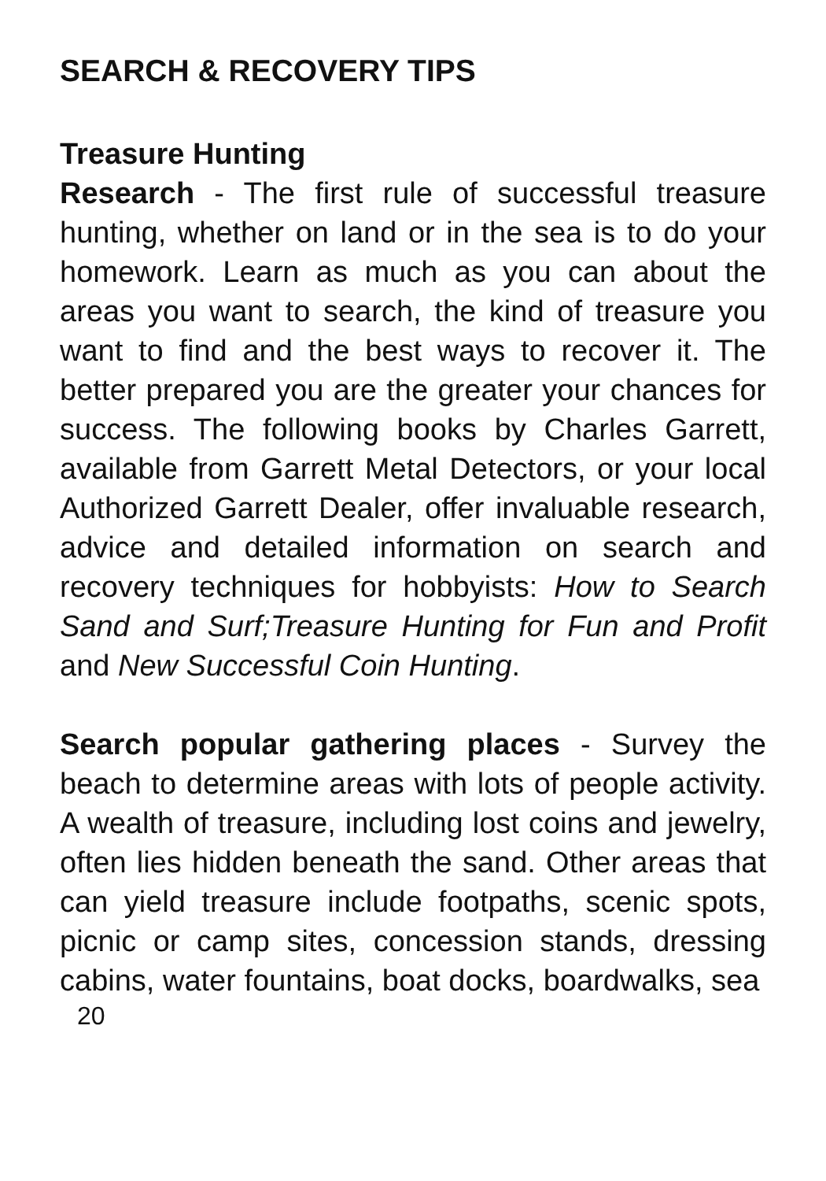SEARCH & RECOVERY TIPS
Treasure Hunting
Research - The first rule of successful treasure hunting, whether on land or in the sea is to do your homework. Learn as much as you can about the areas you want to search, the kind of treasure you want to find and the best ways to recover it. The better prepared you are the greater your chances for success. The following books by Charles Garrett, available from Garrett Metal Detectors, or your local Authorized Garrett Dealer, offer invaluable research, advice and detailed information on search and recovery techniques for hobbyists: How to Search Sand and Surf;Treasure Hunting for Fun and Profit and New Successful Coin Hunting.
Search popular gathering places - Survey the beach to determine areas with lots of people activity. A wealth of treasure, including lost coins and jewelry, often lies hidden beneath the sand. Other areas that can yield treasure include footpaths, scenic spots, picnic or camp sites, concession stands, dressing cabins, water fountains, boat docks, boardwalks, sea
20